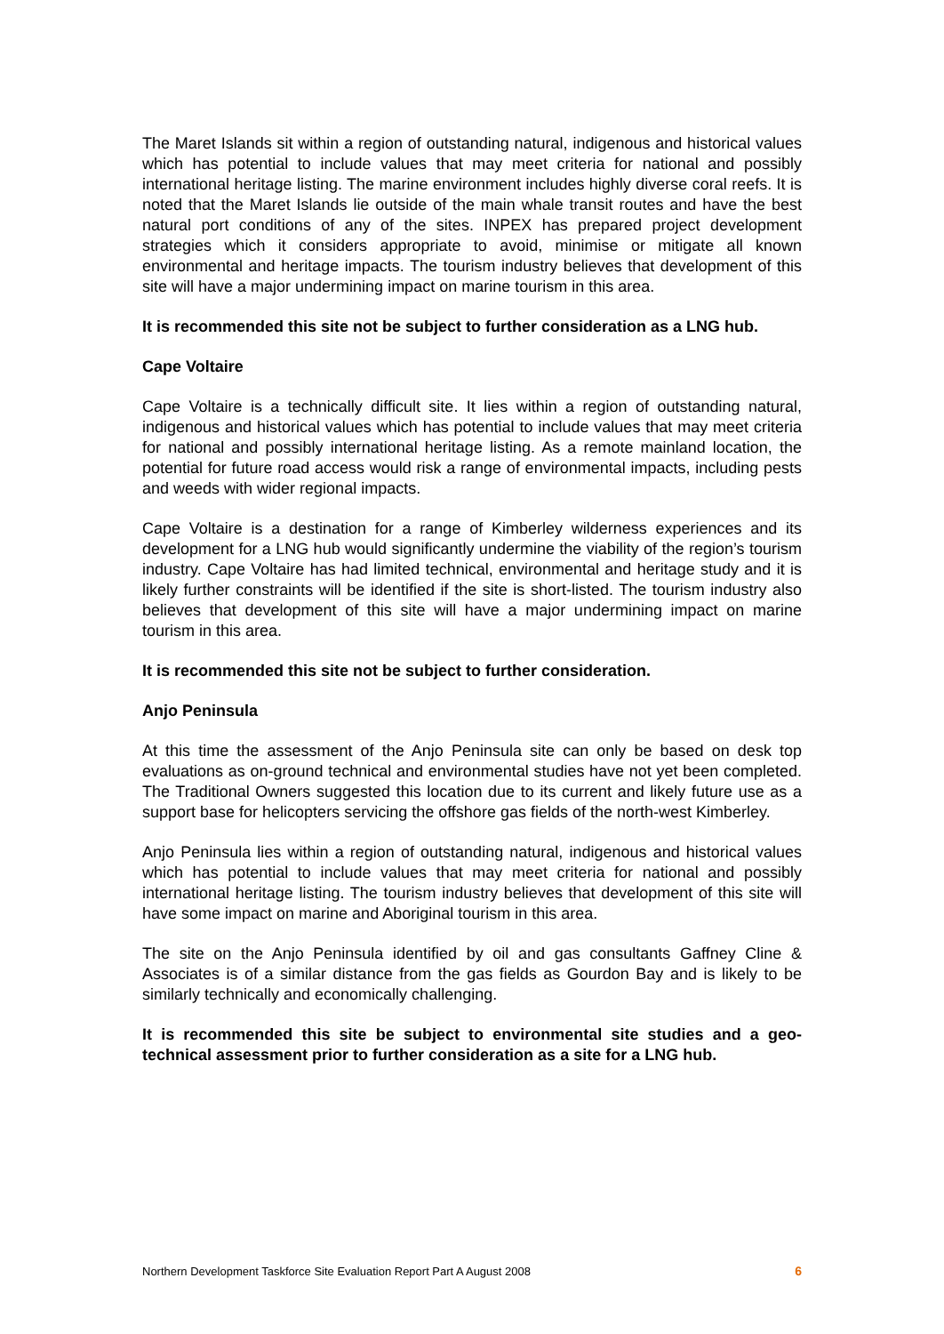The Maret Islands sit within a region of outstanding natural, indigenous and historical values which has potential to include values that may meet criteria for national and possibly international heritage listing. The marine environment includes highly diverse coral reefs. It is noted that the Maret Islands lie outside of the main whale transit routes and have the best natural port conditions of any of the sites. INPEX has prepared project development strategies which it considers appropriate to avoid, minimise or mitigate all known environmental and heritage impacts. The tourism industry believes that development of this site will have a major undermining impact on marine tourism in this area.
It is recommended this site not be subject to further consideration as a LNG hub.
Cape Voltaire
Cape Voltaire is a technically difficult site. It lies within a region of outstanding natural, indigenous and historical values which has potential to include values that may meet criteria for national and possibly international heritage listing. As a remote mainland location, the potential for future road access would risk a range of environmental impacts, including pests and weeds with wider regional impacts.
Cape Voltaire is a destination for a range of Kimberley wilderness experiences and its development for a LNG hub would significantly undermine the viability of the region’s tourism industry. Cape Voltaire has had limited technical, environmental and heritage study and it is likely further constraints will be identified if the site is short-listed. The tourism industry also believes that development of this site will have a major undermining impact on marine tourism in this area.
It is recommended this site not be subject to further consideration.
Anjo Peninsula
At this time the assessment of the Anjo Peninsula site can only be based on desk top evaluations as on-ground technical and environmental studies have not yet been completed. The Traditional Owners suggested this location due to its current and likely future use as a support base for helicopters servicing the offshore gas fields of the north-west Kimberley.
Anjo Peninsula lies within a region of outstanding natural, indigenous and historical values which has potential to include values that may meet criteria for national and possibly international heritage listing. The tourism industry believes that development of this site will have some impact on marine and Aboriginal tourism in this area.
The site on the Anjo Peninsula identified by oil and gas consultants Gaffney Cline & Associates is of a similar distance from the gas fields as Gourdon Bay and is likely to be similarly technically and economically challenging.
It is recommended this site be subject to environmental site studies and a geo-technical assessment prior to further consideration as a site for a LNG hub.
Northern Development Taskforce Site Evaluation Report Part A August 2008 6